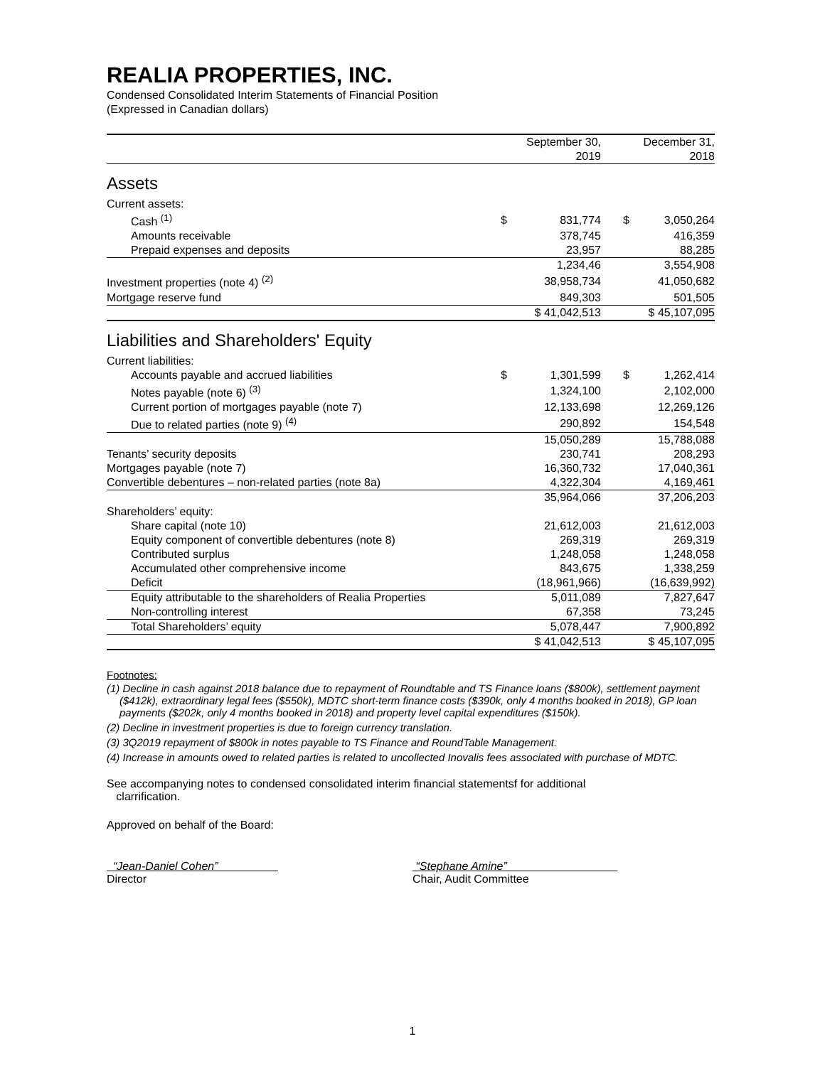REALIA PROPERTIES, INC.
Condensed Consolidated Interim Statements of Financial Position
(Expressed in Canadian dollars)
| | September 30, | December 31, |
| --- | --- | --- |
| | 2019 | 2018 |
| Assets | | |
| Current assets: | | |
| Cash <sup>(1)</sup> | $ 831,774 | $ 3,050,264 |
| Amounts receivable | 378,745 | 416,359 |
| Prepaid expenses and deposits | 23,957 | 88,285 |
| | 1,234,46 | 3,554,908 |
| Investment properties (note 4) <sup>(2)</sup> | 38,958,734 | 41,050,682 |
| Mortgage reserve fund | 849,303 | 501,505 |
| | $ 41,042,513 | $ 45,107,095 |
| Liabilities and Shareholders' Equity | | |
| Current liabilities: | | |
| Accounts payable and accrued liabilities | $ 1,301,599 | $ 1,262,414 |
| Notes payable (note 6) <sup>(3)</sup> | 1,324,100 | 2,102,000 |
| Current portion of mortgages payable (note 7) | 12,133,698 | 12,269,126 |
| Due to related parties (note 9) <sup>(4)</sup> | 290,892 | 154,548 |
| | 15,050,289 | 15,788,088 |
| Tenants’ security deposits | 230,741 | 208,293 |
| Mortgages payable (note 7) | 16,360,732 | 17,040,361 |
| Convertible debentures – non-related parties (note 8a) | 4,322,304 | 4,169,461 |
| | 35,964,066 | 37,206,203 |
| Shareholders’ equity: | | |
| Share capital (note 10) | 21,612,003 | 21,612,003 |
| Equity component of convertible debentures (note 8) | 269,319 | 269,319 |
| Contributed surplus | 1,248,058 | 1,248,058 |
| Accumulated other comprehensive income | 843,675 | 1,338,259 |
| Deficit | (18,961,966) | (16,639,992) |
| Equity attributable to the shareholders of Realia Properties | 5,011,089 | 7,827,647 |
| Non-controlling interest | 67,358 | 73,245 |
| Total Shareholders’ equity | 5,078,447 | 7,900,892 |
| | $ 41,042,513 | $ 45,107,095 |
Footnotes:
(1) Decline in cash against 2018 balance due to repayment of Roundtable and TS Finance loans ($800k), settlement payment ($412k), extraordinary legal fees ($550k), MDTC short-term finance costs ($390k, only 4 months booked in 2018), GP loan payments ($202k, only 4 months booked in 2018) and property level capital expenditures ($150k).
(2) Decline in investment properties is due to foreign currency translation.
(3) 3Q2019 repayment of $800k in notes payable to TS Finance and RoundTable Management.
(4) Increase in amounts owed to related parties is related to uncollected Inovalis fees associated with purchase of MDTC.
See accompanying notes to condensed consolidated interim financial statementsf for additional
clarrification.
Approved on behalf of the Board:
“Jean-Daniel Cohen”
Director
“Stephane Amine”
Chair, Audit Committee
1